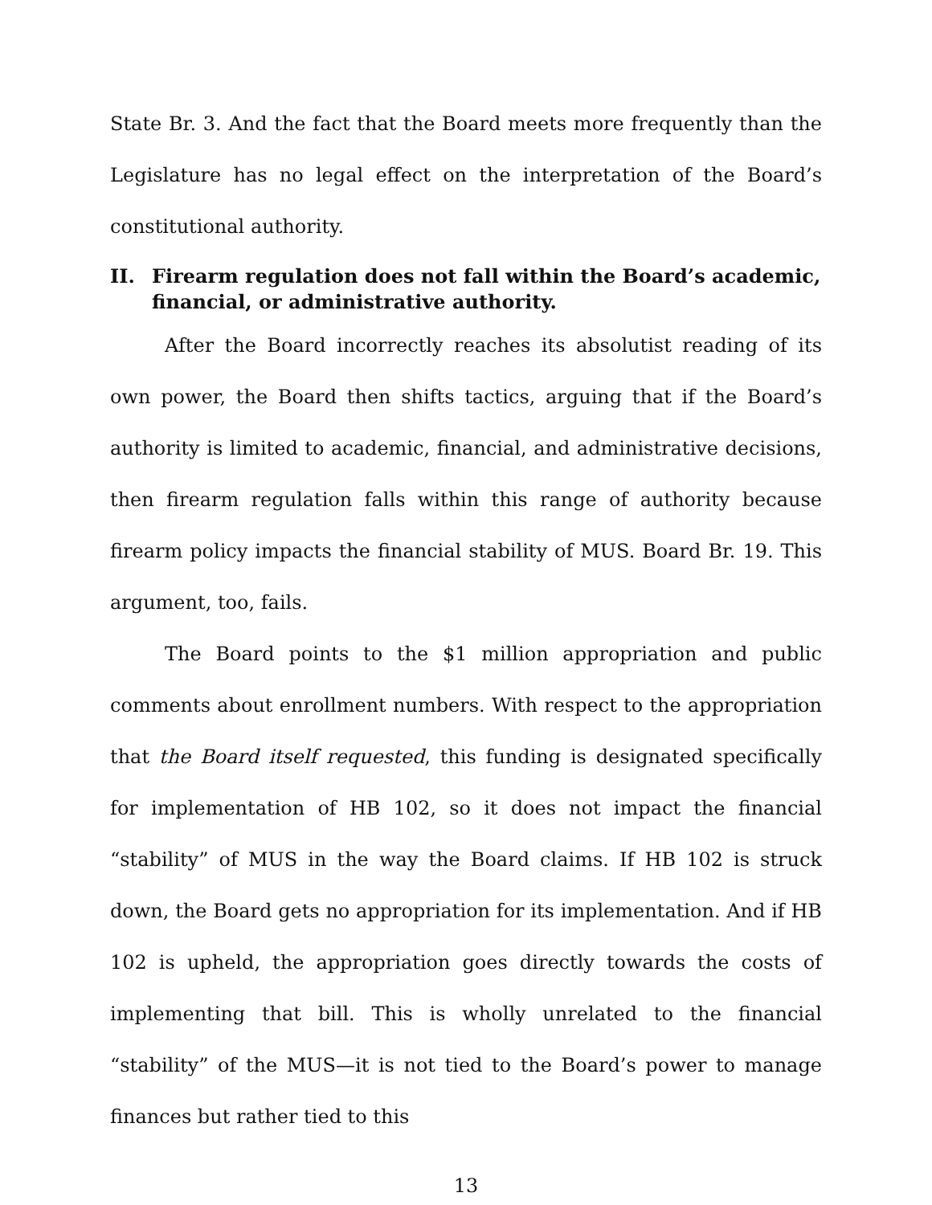State Br. 3. And the fact that the Board meets more frequently than the Legislature has no legal effect on the interpretation of the Board’s constitutional authority.
II. Firearm regulation does not fall within the Board’s academic, financial, or administrative authority.
After the Board incorrectly reaches its absolutist reading of its own power, the Board then shifts tactics, arguing that if the Board’s authority is limited to academic, financial, and administrative decisions, then firearm regulation falls within this range of authority because firearm policy impacts the financial stability of MUS. Board Br. 19. This argument, too, fails.
The Board points to the $1 million appropriation and public comments about enrollment numbers. With respect to the appropriation that the Board itself requested, this funding is designated specifically for implementation of HB 102, so it does not impact the financial “stability” of MUS in the way the Board claims. If HB 102 is struck down, the Board gets no appropriation for its implementation. And if HB 102 is upheld, the appropriation goes directly towards the costs of implementing that bill. This is wholly unrelated to the financial “stability” of the MUS—it is not tied to the Board’s power to manage finances but rather tied to this
13